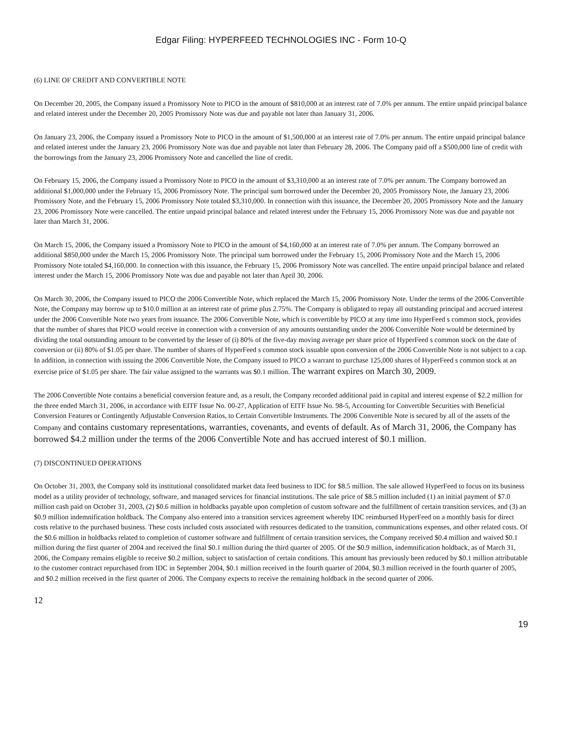Edgar Filing: HYPERFEED TECHNOLOGIES INC - Form 10-Q
(6) LINE OF CREDIT AND CONVERTIBLE NOTE
On December 20, 2005, the Company issued a Promissory Note to PICO in the amount of $810,000 at an interest rate of 7.0% per annum. The entire unpaid principal balance and related interest under the December 20, 2005 Promissory Note was due and payable not later than January 31, 2006.
On January 23, 2006, the Company issued a Promissory Note to PICO in the amount of $1,500,000 at an interest rate of 7.0% per annum. The entire unpaid principal balance and related interest under the January 23, 2006 Promissory Note was due and payable not later than February 28, 2006. The Company paid off a $500,000 line of credit with the borrowings from the January 23, 2006 Promissory Note and cancelled the line of credit.
On February 15, 2006, the Company issued a Promissory Note to PICO in the amount of $3,310,000 at an interest rate of 7.0% per annum. The Company borrowed an additional $1,000,000 under the February 15, 2006 Promissory Note. The principal sum borrowed under the December 20, 2005 Promissory Note, the January 23, 2006 Promissory Note, and the February 15, 2006 Promissory Note totaled $3,310,000. In connection with this issuance, the December 20, 2005 Promissory Note and the January 23, 2006 Promissory Note were cancelled. The entire unpaid principal balance and related interest under the February 15, 2006 Promissory Note was due and payable not later than March 31, 2006.
On March 15, 2006, the Company issued a Promissory Note to PICO in the amount of $4,160,000 at an interest rate of 7.0% per annum. The Company borrowed an additional $850,000 under the March 15, 2006 Promissory Note. The principal sum borrowed under the February 15, 2006 Promissory Note and the March 15, 2006 Promissory Note totaled $4,160,000. In connection with this issuance, the February 15, 2006 Promissory Note was cancelled. The entire unpaid principal balance and related interest under the March 15, 2006 Promissory Note was due and payable not later than April 30, 2006.
On March 30, 2006, the Company issued to PICO the 2006 Convertible Note, which replaced the March 15, 2006 Promissory Note. Under the terms of the 2006 Convertible Note, the Company may borrow up to $10.0 million at an interest rate of prime plus 2.75%. The Company is obligated to repay all outstanding principal and accrued interest under the 2006 Convertible Note two years from issuance. The 2006 Convertible Note, which is convertible by PICO at any time into HyperFeed s common stock, provides that the number of shares that PICO would receive in connection with a conversion of any amounts outstanding under the 2006 Convertible Note would be determined by dividing the total outstanding amount to be converted by the lesser of (i) 80% of the five-day moving average per share price of HyperFeed s common stock on the date of conversion or (ii) 80% of $1.05 per share. The number of shares of HyperFeed s common stock issuable upon conversion of the 2006 Convertible Note is not subject to a cap. In addition, in connection with issuing the 2006 Convertible Note, the Company issued to PICO a warrant to purchase 125,000 shares of HyperFeed s common stock at an exercise price of $1.05 per share. The fair value assigned to the warrants was $0.1 million. The warrant expires on March 30, 2009.
The 2006 Convertible Note contains a beneficial conversion feature and, as a result, the Company recorded additional paid in capital and interest expense of $2.2 million for the three ended March 31, 2006, in accordance with EITF Issue No. 00-27, Application of EITF Issue No. 98-5, Accounting for Convertible Securities with Beneficial Conversion Features or Contingently Adjustable Conversion Ratios, to Certain Convertible Instruments. The 2006 Convertible Note is secured by all of the assets of the Company and contains customary representations, warranties, covenants, and events of default. As of March 31, 2006, the Company has borrowed $4.2 million under the terms of the 2006 Convertible Note and has accrued interest of $0.1 million.
(7) DISCONTINUED OPERATIONS
On October 31, 2003, the Company sold its institutional consolidated market data feed business to IDC for $8.5 million. The sale allowed HyperFeed to focus on its business model as a utility provider of technology, software, and managed services for financial institutions. The sale price of $8.5 million included (1) an initial payment of $7.0 million cash paid on October 31, 2003, (2) $0.6 million in holdbacks payable upon completion of custom software and the fulfillment of certain transition services, and (3) an $0.9 million indemnification holdback. The Company also entered into a transition services agreement whereby IDC reimbursed HyperFeed on a monthly basis for direct costs relative to the purchased business. These costs included costs associated with resources dedicated to the transition, communications expenses, and other related costs. Of the $0.6 million in holdbacks related to completion of customer software and fulfillment of certain transition services, the Company received $0.4 million and waived $0.1 million during the first quarter of 2004 and received the final $0.1 million during the third quarter of 2005. Of the $0.9 million, indemnification holdback, as of March 31, 2006, the Company remains eligible to receive $0.2 million, subject to satisfaction of certain conditions. This amount has previously been reduced by $0.1 million attributable to the customer contract repurchased from IDC in September 2004, $0.1 million received in the fourth quarter of 2004, $0.3 million received in the fourth quarter of 2005, and $0.2 million received in the first quarter of 2006. The Company expects to receive the remaining holdback in the second quarter of 2006.
12
19